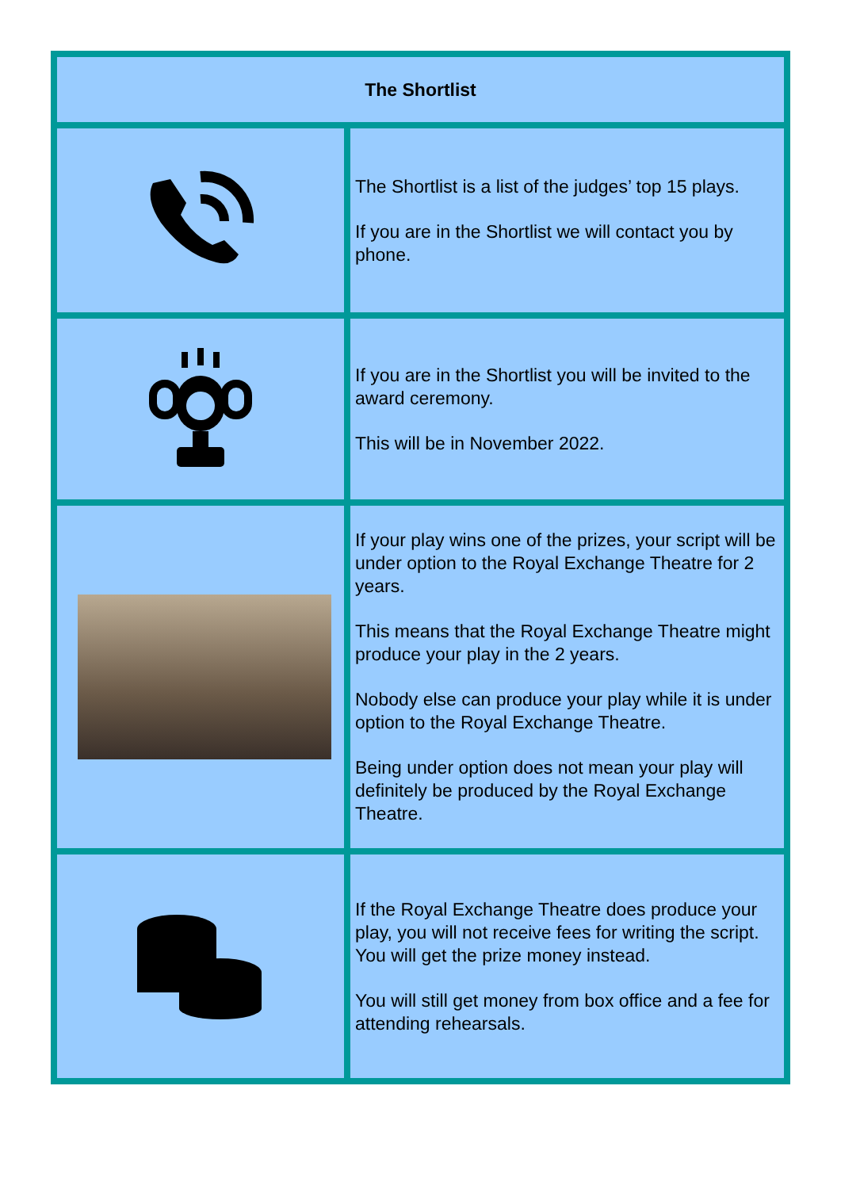| The Shortlist | |
| --- | --- |
| | The Shortlist is a list of the judges’ top 15 plays. If you are in the Shortlist we will contact you by phone. |
| | If you are in the Shortlist you will be invited to the award ceremony. This will be in November 2022. |
| | If your play wins one of the prizes, your script will be under option to the Royal Exchange Theatre for 2 years. This means that the Royal Exchange Theatre might produce your play in the 2 years. Nobody else can produce your play while it is under option to the Royal Exchange Theatre. Being under option does not mean your play will definitely be produced by the Royal Exchange Theatre. |
| | If the Royal Exchange Theatre does produce your play, you will not receive fees for writing the script. You will get the prize money instead. You will still get money from box office and a fee for attending rehearsals. |